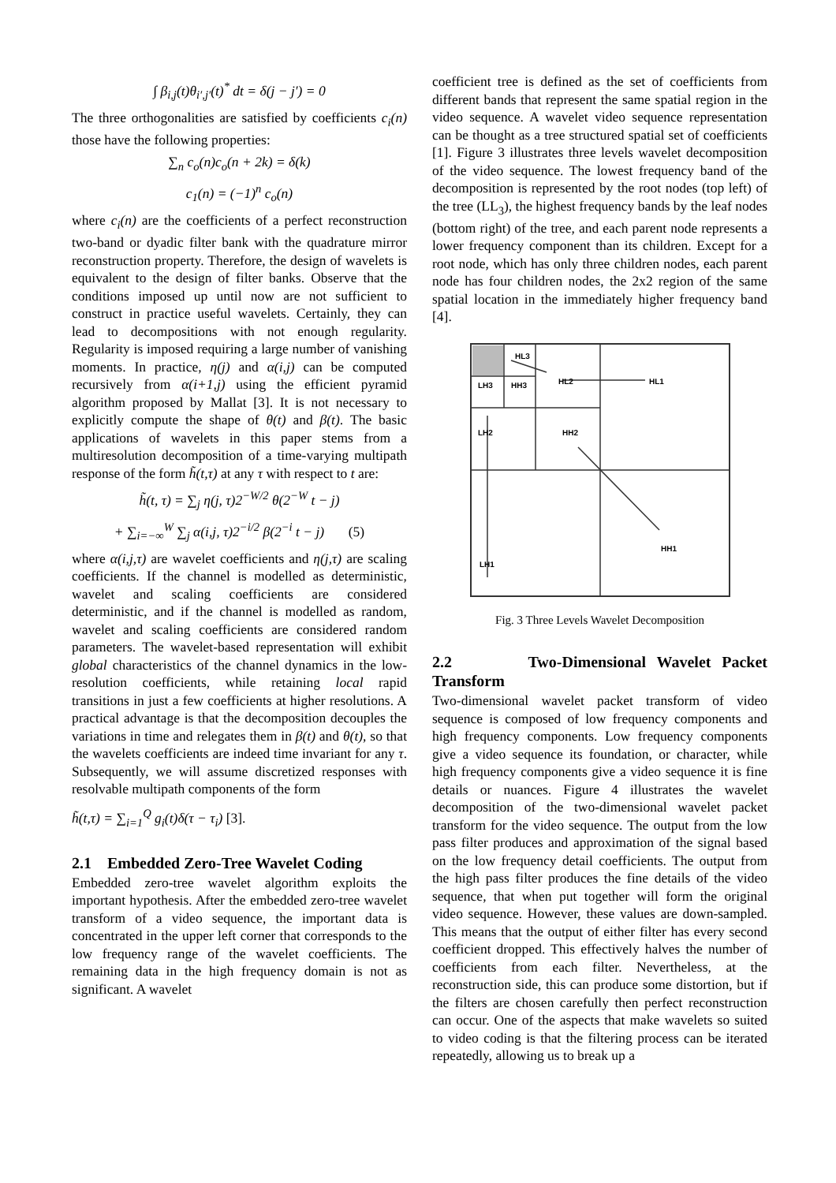∫ β<sub>i,j</sub>(t)θ<sub>i′,j′</sub>(t)<sup>*</sup> dt = δ(j − j′) = 0
The three orthogonalities are satisfied by coefficients c<sub>i</sub>(n) those have the following properties:
∑<sub>n</sub> c<sub>o</sub>(n)c<sub>o</sub>(n + 2k) = δ(k)
c<sub>1</sub>(n) = (−1)<sup>n</sup> c<sub>o</sub>(n)
where c<sub>i</sub>(n) are the coefficients of a perfect reconstruction two-band or dyadic filter bank with the quadrature mirror reconstruction property. Therefore, the design of wavelets is equivalent to the design of filter banks. Observe that the conditions imposed up until now are not sufficient to construct in practice useful wavelets. Certainly, they can lead to decompositions with not enough regularity. Regularity is imposed requiring a large number of vanishing moments. In practice, η(j) and α(i,j) can be computed recursively from α(i+1,j) using the efficient pyramid algorithm proposed by Mallat [3]. It is not necessary to explicitly compute the shape of θ(t) and β(t). The basic applications of wavelets in this paper stems from a multiresolution decomposition of a time-varying multipath response of the form h̃(t,τ) at any τ with respect to t are:
h̃(t, τ) = ∑<sub>j</sub> η(j, τ)2<sup>−W/2</sup> θ(2<sup>−W</sup> t − j)
+ ∑<sub>i=−∞</sub><sup>W</sup> ∑<sub>j</sub> α(i,j, τ)2<sup>−i/2</sup> β(2<sup>−i</sup> t − j) (5)
where α(i,j,τ) are wavelet coefficients and η(j,τ) are scaling coefficients. If the channel is modelled as deterministic, wavelet and scaling coefficients are considered deterministic, and if the channel is modelled as random, wavelet and scaling coefficients are considered random parameters. The wavelet-based representation will exhibit global characteristics of the channel dynamics in the low-resolution coefficients, while retaining local rapid transitions in just a few coefficients at higher resolutions. A practical advantage is that the decomposition decouples the variations in time and relegates them in β(t) and θ(t), so that the wavelets coefficients are indeed time invariant for any τ. Subsequently, we will assume discretized responses with resolvable multipath components of the form
h̃(t,τ) = ∑<sub>i=1</sub><sup>Q</sup> g<sub>i</sub>(t)δ(τ − τ<sub>i</sub>) [3].
2.1 Embedded Zero-Tree Wavelet Coding
Embedded zero-tree wavelet algorithm exploits the important hypothesis. After the embedded zero-tree wavelet transform of a video sequence, the important data is concentrated in the upper left corner that corresponds to the low frequency range of the wavelet coefficients. The remaining data in the high frequency domain is not as significant. A wavelet
coefficient tree is defined as the set of coefficients from different bands that represent the same spatial region in the video sequence. A wavelet video sequence representation can be thought as a tree structured spatial set of coefficients [1]. Figure 3 illustrates three levels wavelet decomposition of the video sequence. The lowest frequency band of the decomposition is represented by the root nodes (top left) of the tree (LL<sub>3</sub>), the highest frequency bands by the leaf nodes (bottom right) of the tree, and each parent node represents a lower frequency component than its children. Except for a root node, which has only three children nodes, each parent node has four children nodes, the 2x2 region of the same spatial location in the immediately higher frequency band [4].
HL3
HL2
HL1
LH3
HH3
LH2
HH2
LH1
HH1
Fig. 3 Three Levels Wavelet Decomposition
2.2 Two-Dimensional Wavelet Packet Transform
Two-dimensional wavelet packet transform of video sequence is composed of low frequency components and high frequency components. Low frequency components give a video sequence its foundation, or character, while high frequency components give a video sequence it is fine details or nuances. Figure 4 illustrates the wavelet decomposition of the two-dimensional wavelet packet transform for the video sequence. The output from the low pass filter produces and approximation of the signal based on the low frequency detail coefficients. The output from the high pass filter produces the fine details of the video sequence, that when put together will form the original video sequence. However, these values are down-sampled. This means that the output of either filter has every second coefficient dropped. This effectively halves the number of coefficients from each filter. Nevertheless, at the reconstruction side, this can produce some distortion, but if the filters are chosen carefully then perfect reconstruction can occur. One of the aspects that make wavelets so suited to video coding is that the filtering process can be iterated repeatedly, allowing us to break up a